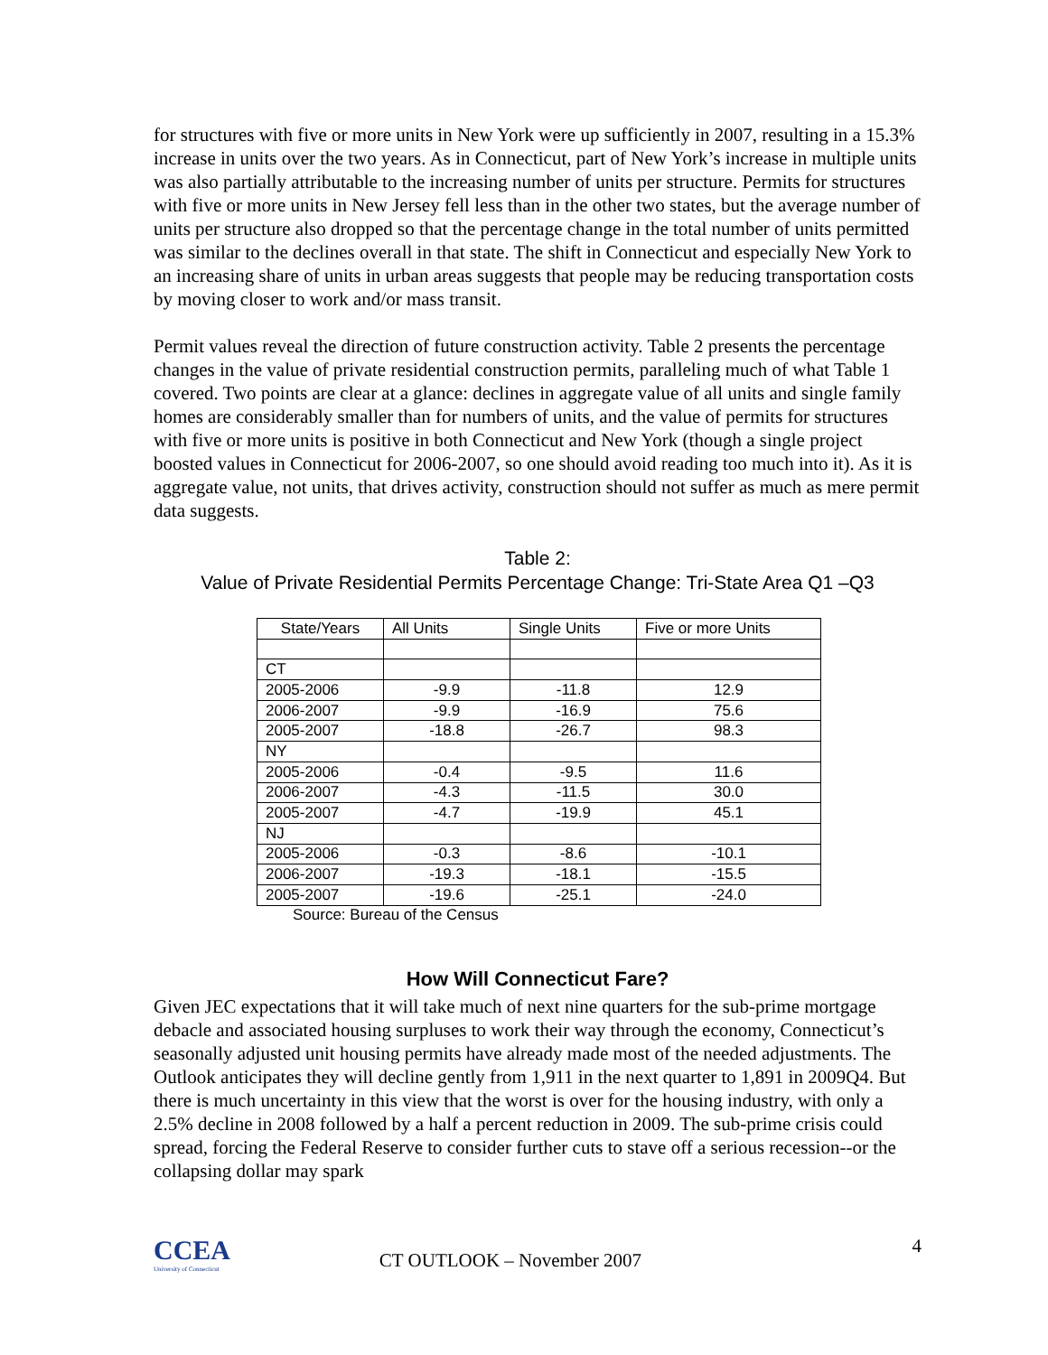for structures with five or more units in New York were up sufficiently in 2007, resulting in a 15.3% increase in units over the two years. As in Connecticut, part of New York’s increase in multiple units was also partially attributable to the increasing number of units per structure. Permits for structures with five or more units in New Jersey fell less than in the other two states, but the average number of units per structure also dropped so that the percentage change in the total number of units permitted was similar to the declines overall in that state. The shift in Connecticut and especially New York to an increasing share of units in urban areas suggests that people may be reducing transportation costs by moving closer to work and/or mass transit.
Permit values reveal the direction of future construction activity. Table 2 presents the percentage changes in the value of private residential construction permits, paralleling much of what Table 1 covered. Two points are clear at a glance: declines in aggregate value of all units and single family homes are considerably smaller than for numbers of units, and the value of permits for structures with five or more units is positive in both Connecticut and New York (though a single project boosted values in Connecticut for 2006-2007, so one should avoid reading too much into it). As it is aggregate value, not units, that drives activity, construction should not suffer as much as mere permit data suggests.
Table 2:
Value of Private Residential Permits Percentage Change: Tri-State Area Q1 –Q3
| State/Years | All Units | Single Units | Five or more Units |
| --- | --- | --- | --- |
| CT | | | |
| 2005-2006 | -9.9 | -11.8 | 12.9 |
| 2006-2007 | -9.9 | -16.9 | 75.6 |
| 2005-2007 | -18.8 | -26.7 | 98.3 |
| NY | | | |
| 2005-2006 | -0.4 | -9.5 | 11.6 |
| 2006-2007 | -4.3 | -11.5 | 30.0 |
| 2005-2007 | -4.7 | -19.9 | 45.1 |
| NJ | | | |
| 2005-2006 | -0.3 | -8.6 | -10.1 |
| 2006-2007 | -19.3 | -18.1 | -15.5 |
| 2005-2007 | -19.6 | -25.1 | -24.0 |
Source: Bureau of the Census
How Will Connecticut Fare?
Given JEC expectations that it will take much of next nine quarters for the sub-prime mortgage debacle and associated housing surpluses to work their way through the economy, Connecticut’s seasonally adjusted unit housing permits have already made most of the needed adjustments. The Outlook anticipates they will decline gently from 1,911 in the next quarter to 1,891 in 2009Q4. But there is much uncertainty in this view that the worst is over for the housing industry, with only a 2.5% decline in 2008 followed by a half a percent reduction in 2009. The sub-prime crisis could spread, forcing the Federal Reserve to consider further cuts to stave off a serious recession--or the collapsing dollar may spark
CCEA
University of Connecticut
CT OUTLOOK – November 2007
4